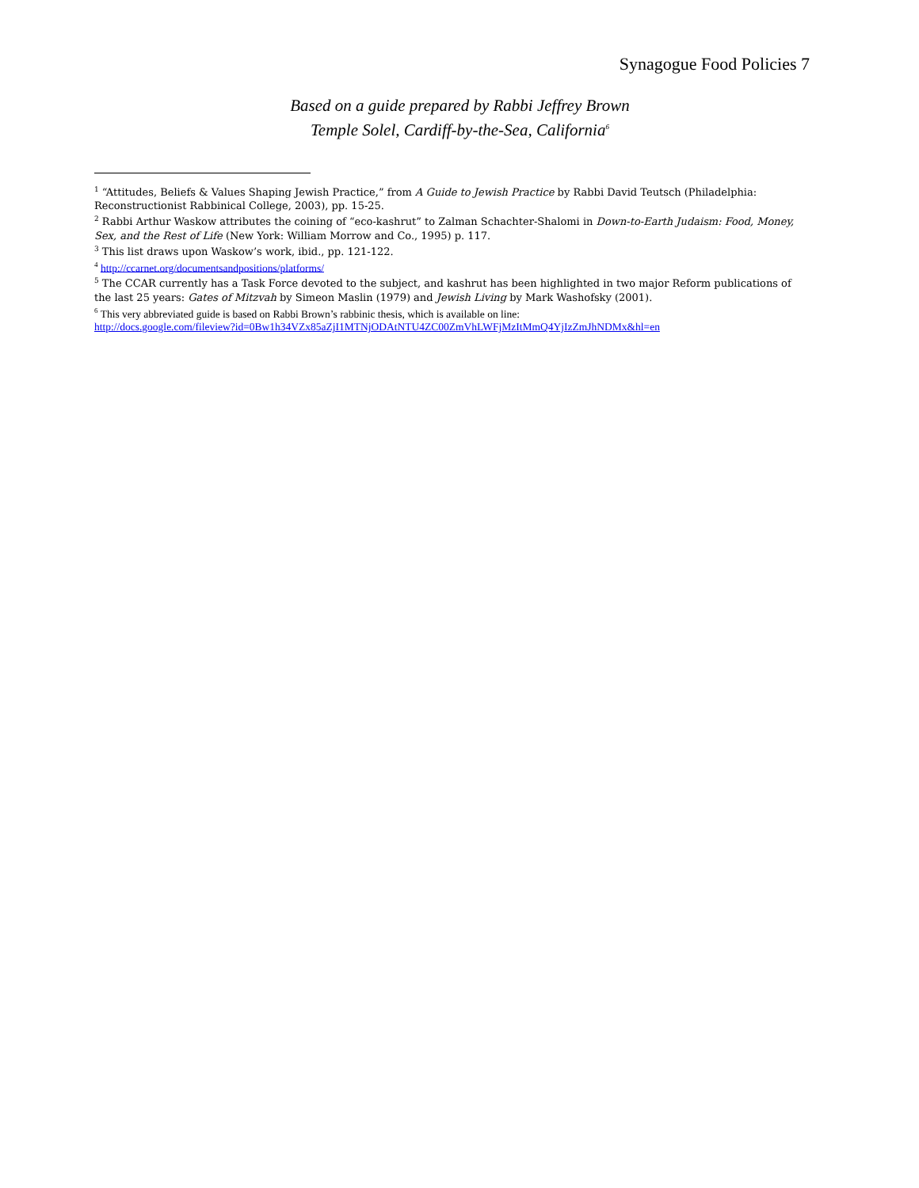Synagogue Food Policies 7
Based on a guide prepared by Rabbi Jeffrey Brown
Temple Solel, Cardiff-by-the-Sea, California<sup>6</sup>
<sup>1</sup> “Attitudes, Beliefs & Values Shaping Jewish Practice,” from A Guide to Jewish Practice by Rabbi David Teutsch (Philadelphia: Reconstructionist Rabbinical College, 2003), pp. 15-25.
<sup>2</sup> Rabbi Arthur Waskow attributes the coining of “eco-kashrut” to Zalman Schachter-Shalomi in Down-to-Earth Judaism: Food, Money, Sex, and the Rest of Life (New York: William Morrow and Co., 1995) p. 117.
<sup>3</sup> This list draws upon Waskow’s work, ibid., pp. 121-122.
<sup>4</sup> http://ccarnet.org/documentsandpositions/platforms/
<sup>5</sup> The CCAR currently has a Task Force devoted to the subject, and kashrut has been highlighted in two major Reform publications of the last 25 years: Gates of Mitzvah by Simeon Maslin (1979) and Jewish Living by Mark Washofsky (2001).
<sup>6</sup> This very abbreviated guide is based on Rabbi Brown’s rabbinic thesis, which is available on line:
http://docs.google.com/fileview?id=0Bw1h34VZx85aZjI1MTNjODAtNTU4ZC00ZmVhLWFjMzItMmQ4YjIzZmJhNDMx&hl=en